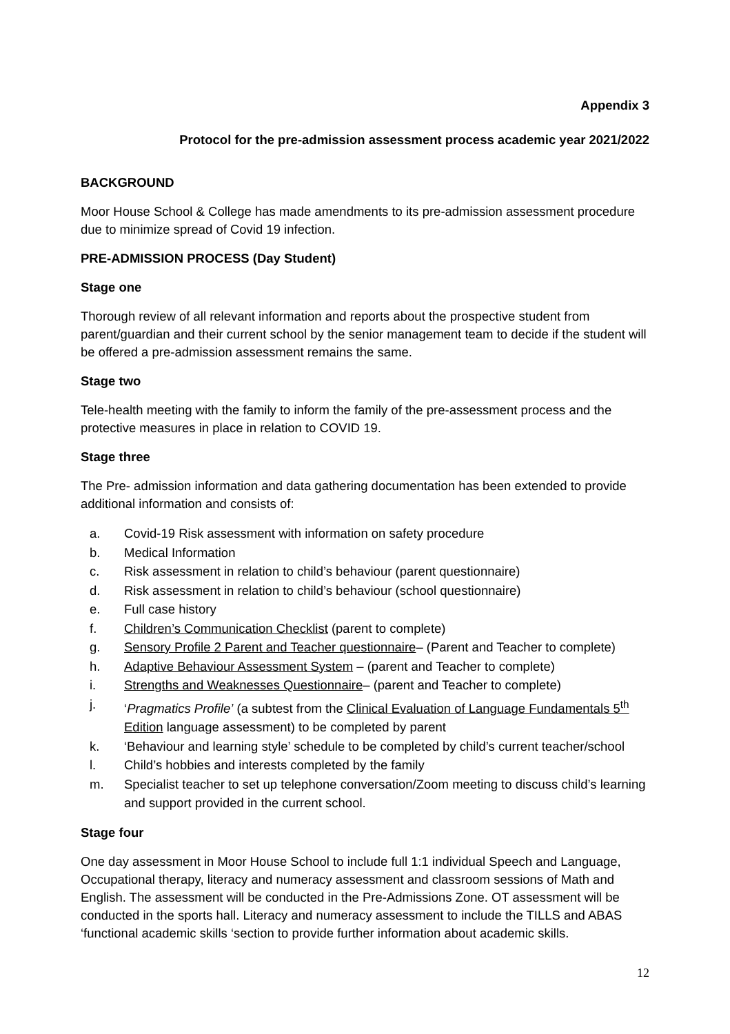Appendix 3
Protocol for the pre-admission assessment process academic year 2021/2022
BACKGROUND
Moor House School & College has made amendments to its pre-admission assessment procedure due to minimize spread of Covid 19 infection.
PRE-ADMISSION PROCESS (Day Student)
Stage one
Thorough review of all relevant information and reports about the prospective student from parent/guardian and their current school by the senior management team to decide if the student will be offered a pre-admission assessment remains the same.
Stage two
Tele-health meeting with the family to inform the family of the pre-assessment process and the protective measures in place in relation to COVID 19.
Stage three
The Pre- admission information and data gathering documentation has been extended to provide additional information and consists of:
a. Covid-19 Risk assessment with information on safety procedure
b. Medical Information
c. Risk assessment in relation to child’s behaviour (parent questionnaire)
d. Risk assessment in relation to child’s behaviour (school questionnaire)
e. Full case history
f. Children’s Communication Checklist (parent to complete)
g. Sensory Profile 2 Parent and Teacher questionnaire– (Parent and Teacher to complete)
h. Adaptive Behaviour Assessment System – (parent and Teacher to complete)
i. Strengths and Weaknesses Questionnaire– (parent and Teacher to complete)
j. ‘Pragmatics Profile’ (a subtest from the Clinical Evaluation of Language Fundamentals 5<sup>th</sup> Edition language assessment) to be completed by parent
k. ‘Behaviour and learning style’ schedule to be completed by child’s current teacher/school
l. Child’s hobbies and interests completed by the family
m. Specialist teacher to set up telephone conversation/Zoom meeting to discuss child’s learning and support provided in the current school.
Stage four
One day assessment in Moor House School to include full 1:1 individual Speech and Language, Occupational therapy, literacy and numeracy assessment and classroom sessions of Math and English. The assessment will be conducted in the Pre-Admissions Zone. OT assessment will be conducted in the sports hall. Literacy and numeracy assessment to include the TILLS and ABAS ‘functional academic skills ‘section to provide further information about academic skills.
12